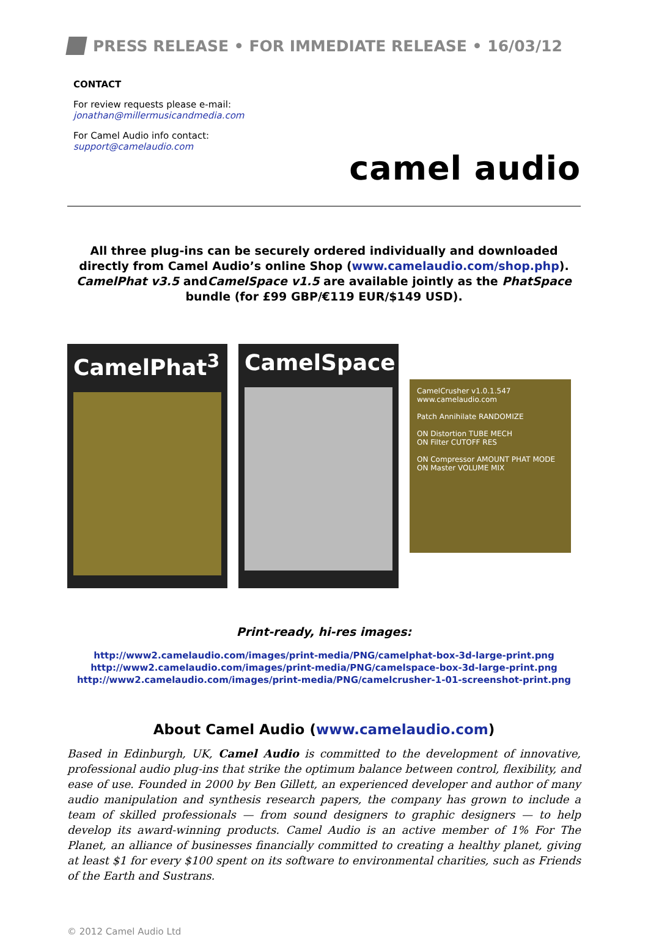PRESS RELEASE • FOR IMMEDIATE RELEASE • 16/03/12
CONTACT
For review requests please e-mail:
jonathan@millermusicandmedia.com
For Camel Audio info contact:
support@camelaudio.com
camel audio
All three plug-ins can be securely ordered individually and downloaded directly from Camel Audio’s online Shop (www.camelaudio.com/shop.php).
CamelPhat v3.5 andCamelSpace v1.5 are available jointly as the PhatSpace
bundle (for £99 GBP/€119 EUR/$149 USD).
CamelPhat<sup>3</sup> CamelSpace
CamelCrusher v1.0.1.547 www.camelaudio.com
Patch Annihilate RANDOMIZE
ON Distortion TUBE MECH
ON Filter CUTOFF RES
ON Compressor AMOUNT PHAT MODE
ON Master VOLUME MIX
Print-ready, hi-res images:
http://www2.camelaudio.com/images/print-media/PNG/camelphat-box-3d-large-print.png
http://www2.camelaudio.com/images/print-media/PNG/camelspace-box-3d-large-print.png
http://www2.camelaudio.com/images/print-media/PNG/camelcrusher-1-01-screenshot-print.png
About Camel Audio (www.camelaudio.com)
Based in Edinburgh, UK, Camel Audio is committed to the development of innovative, professional audio plug-ins that strike the optimum balance between control, flexibility, and ease of use. Founded in 2000 by Ben Gillett, an experienced developer and author of many audio manipulation and synthesis research papers, the company has grown to include a team of skilled professionals — from sound designers to graphic designers — to help develop its award-winning products. Camel Audio is an active member of 1% For The Planet, an alliance of businesses financially committed to creating a healthy planet, giving at least $1 for every $100 spent on its software to environmental charities, such as Friends of the Earth and Sustrans.
© 2012 Camel Audio Ltd